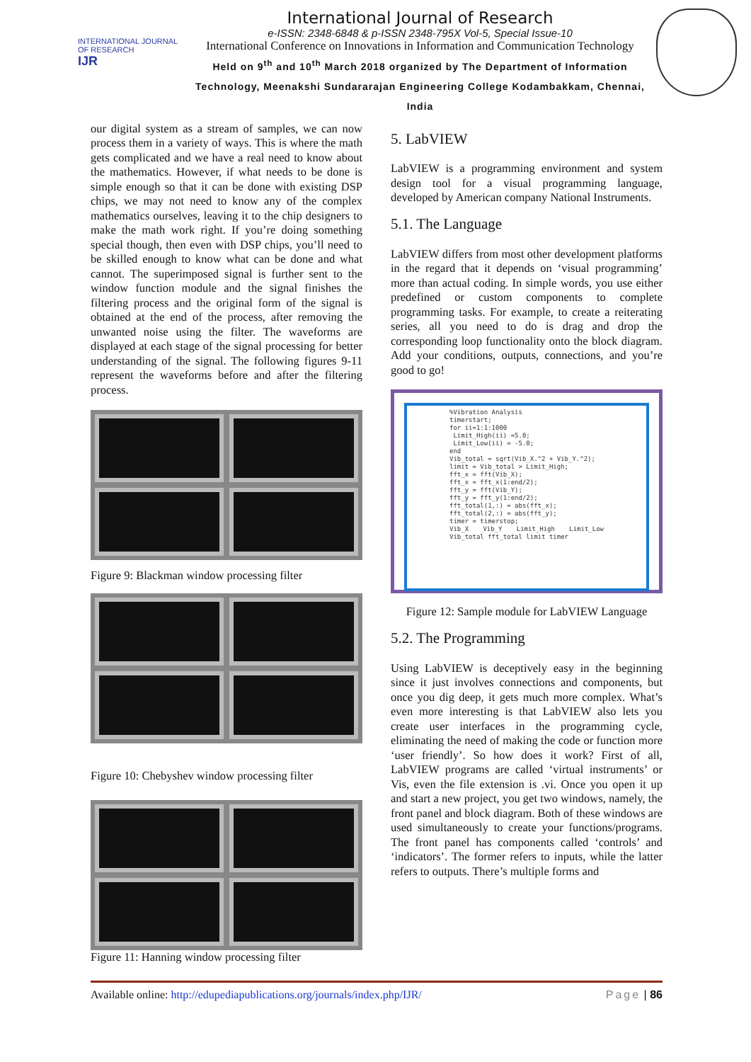INTERNATIONAL JOURNAL OF RESEARCH
IJR
International Journal of Research
e-ISSN: 2348-6848 & p-ISSN 2348-795X Vol-5, Special Issue-10
International Conference on Innovations in Information and Communication Technology
Held on 9<sup>th</sup> and 10<sup>th</sup> March 2018 organized by The Department of Information Technology, Meenakshi Sundararajan Engineering College Kodambakkam, Chennai, India
our digital system as a stream of samples, we can now process them in a variety of ways. This is where the math gets complicated and we have a real need to know about the mathematics. However, if what needs to be done is simple enough so that it can be done with existing DSP chips, we may not need to know any of the complex mathematics ourselves, leaving it to the chip designers to make the math work right. If you’re doing something special though, then even with DSP chips, you’ll need to be skilled enough to know what can be done and what cannot. The superimposed signal is further sent to the window function module and the signal finishes the filtering process and the original form of the signal is obtained at the end of the process, after removing the unwanted noise using the filter. The waveforms are displayed at each stage of the signal processing for better understanding of the signal. The following figures 9-11 represent the waveforms before and after the filtering process.
Figure 9: Blackman window processing filter
Figure 10: Chebyshev window processing filter
Figure 11: Hanning window processing filter
5. LabVIEW
LabVIEW is a programming environment and system design tool for a visual programming language, developed by American company National Instruments.
5.1. The Language
LabVIEW differs from most other development platforms in the regard that it depends on ‘visual programming’ more than actual coding. In simple words, you use either predefined or custom components to complete programming tasks. For example, to create a reiterating series, all you need to do is drag and drop the corresponding loop functionality onto the block diagram. Add your conditions, outputs, connections, and you’re good to go!
%Vibration Analysis
timerstart;
for ii=1:1:1000
Limit_High(ii) =5.0;
Limit_Low(ii) = -5.0;
end
Vib_total = sqrt(Vib_X.^2 + Vib_Y.^2);
limit = Vib_total > Limit_High;
fft_x = fft(Vib_X);
fft_x = fft_x(1:end/2);
fft_y = fft(Vib_Y);
fft_y = fft_y(1:end/2);
fft_total(1,:) = abs(fft_x);
fft_total(2,:) = abs(fft_y);
timer = timerstop;
Vib_X Vib_Y Limit_High Limit_Low Vib_total fft_total limit timer
Figure 12: Sample module for LabVIEW Language
5.2. The Programming
Using LabVIEW is deceptively easy in the beginning since it just involves connections and components, but once you dig deep, it gets much more complex. What’s even more interesting is that LabVIEW also lets you create user interfaces in the programming cycle, eliminating the need of making the code or function more ‘user friendly’. So how does it work? First of all, LabVIEW programs are called ‘virtual instruments’ or Vis, even the file extension is .vi. Once you open it up and start a new project, you get two windows, namely, the front panel and block diagram. Both of these windows are used simultaneously to create your functions/programs. The front panel has components called ‘controls’ and ‘indicators’. The former refers to inputs, while the latter refers to outputs. There’s multiple forms and
Available online: http://edupediapublications.org/journals/index.php/IJR/ Page | 86